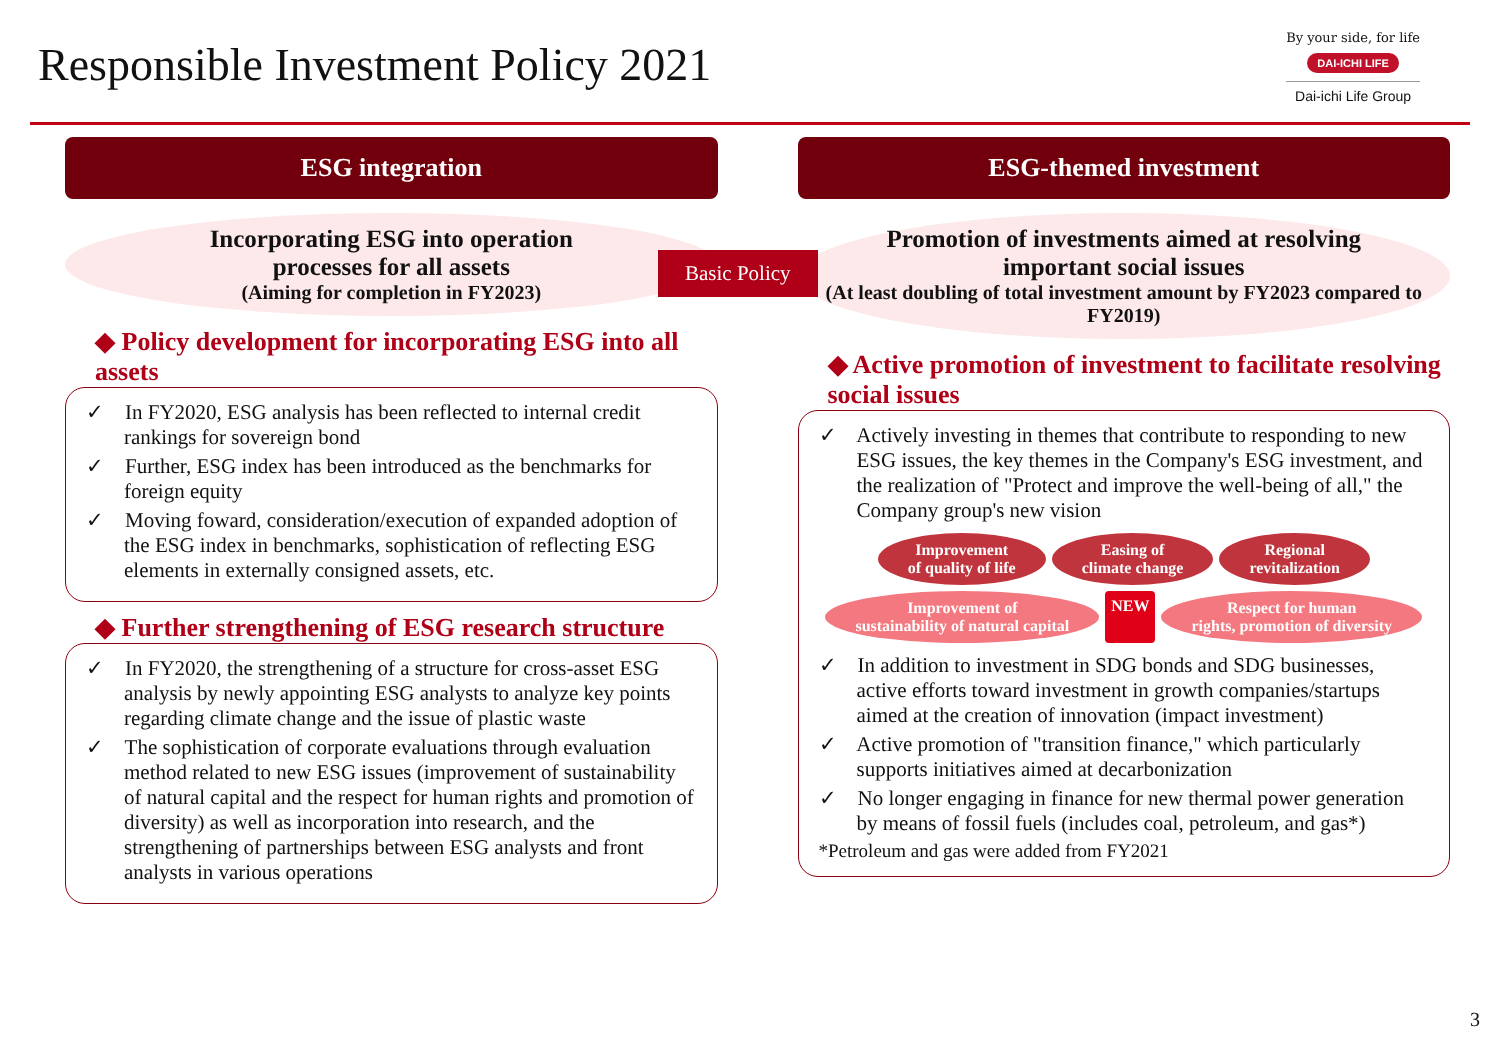Responsible Investment Policy 2021
By your side, for life
DAI-ICHI LIFE
Dai-ichi Life Group
ESG integration
Incorporating ESG into operation
processes for all assets
(Aiming for completion in FY2023)
◆ Policy development for incorporating ESG into all assets
✓ In FY2020, ESG analysis has been reflected to internal credit rankings for sovereign bond
✓ Further, ESG index has been introduced as the benchmarks for foreign equity
✓ Moving foward, consideration/execution of expanded adoption of the ESG index in benchmarks, sophistication of reflecting ESG elements in externally consigned assets, etc.
◆ Further strengthening of ESG research structure
✓ In FY2020, the strengthening of a structure for cross-asset ESG analysis by newly appointing ESG analysts to analyze key points regarding climate change and the issue of plastic waste
✓ The sophistication of corporate evaluations through evaluation method related to new ESG issues (improvement of sustainability of natural capital and the respect for human rights and promotion of diversity) as well as incorporation into research, and the strengthening of partnerships between ESG analysts and front analysts in various operations
ESG-themed investment
Promotion of investments aimed at resolving
important social issues
(At least doubling of total investment amount by FY2023 compared to FY2019)
◆ Active promotion of investment to facilitate resolving social issues
✓ Actively investing in themes that contribute to responding to new ESG issues, the key themes in the Company's ESG investment, and the realization of "Protect and improve the well-being of all," the Company group's new vision
Improvement
of quality of life Easing of
climate change Regional
revitalization Improvement of
sustainability of natural capital NEW Respect for human
rights, promotion of diversity
✓ In addition to investment in SDG bonds and SDG businesses, active efforts toward investment in growth companies/startups aimed at the creation of innovation (impact investment)
✓ Active promotion of "transition finance," which particularly supports initiatives aimed at decarbonization
✓ No longer engaging in finance for new thermal power generation by means of fossil fuels (includes coal, petroleum, and gas*)
*Petroleum and gas were added from FY2021
Basic Policy
3